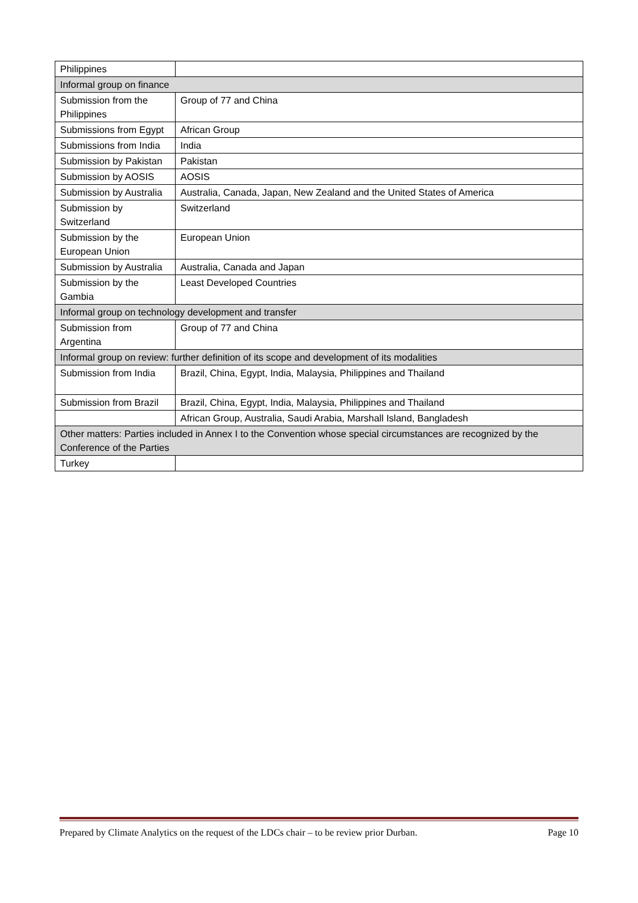| Philippines | |
| Informal group on finance | |
| Submission from the Philippines | Group of 77 and China |
| Submissions from Egypt | African Group |
| Submissions from India | India |
| Submission by Pakistan | Pakistan |
| Submission by AOSIS | AOSIS |
| Submission by Australia | Australia, Canada, Japan, New Zealand and the United States of America |
| Submission by Switzerland | Switzerland |
| Submission by the European Union | European Union |
| Submission by Australia | Australia, Canada and Japan |
| Submission by the Gambia | Least Developed Countries |
| Informal group on technology development and transfer | |
| Submission from Argentina | Group of 77 and China |
| Informal group on review: further definition of its scope and development of its modalities | |
| Submission from India | Brazil, China, Egypt, India, Malaysia, Philippines and Thailand |
| Submission from Brazil | Brazil, China, Egypt, India, Malaysia, Philippines and Thailand |
| | African Group, Australia, Saudi Arabia, Marshall Island, Bangladesh |
| Other matters: Parties included in Annex I to the Convention whose special circumstances are recognized by the Conference of the Parties | |
| Turkey | |
Prepared by Climate Analytics on the request of the LDCs chair – to be review prior Durban. Page 10